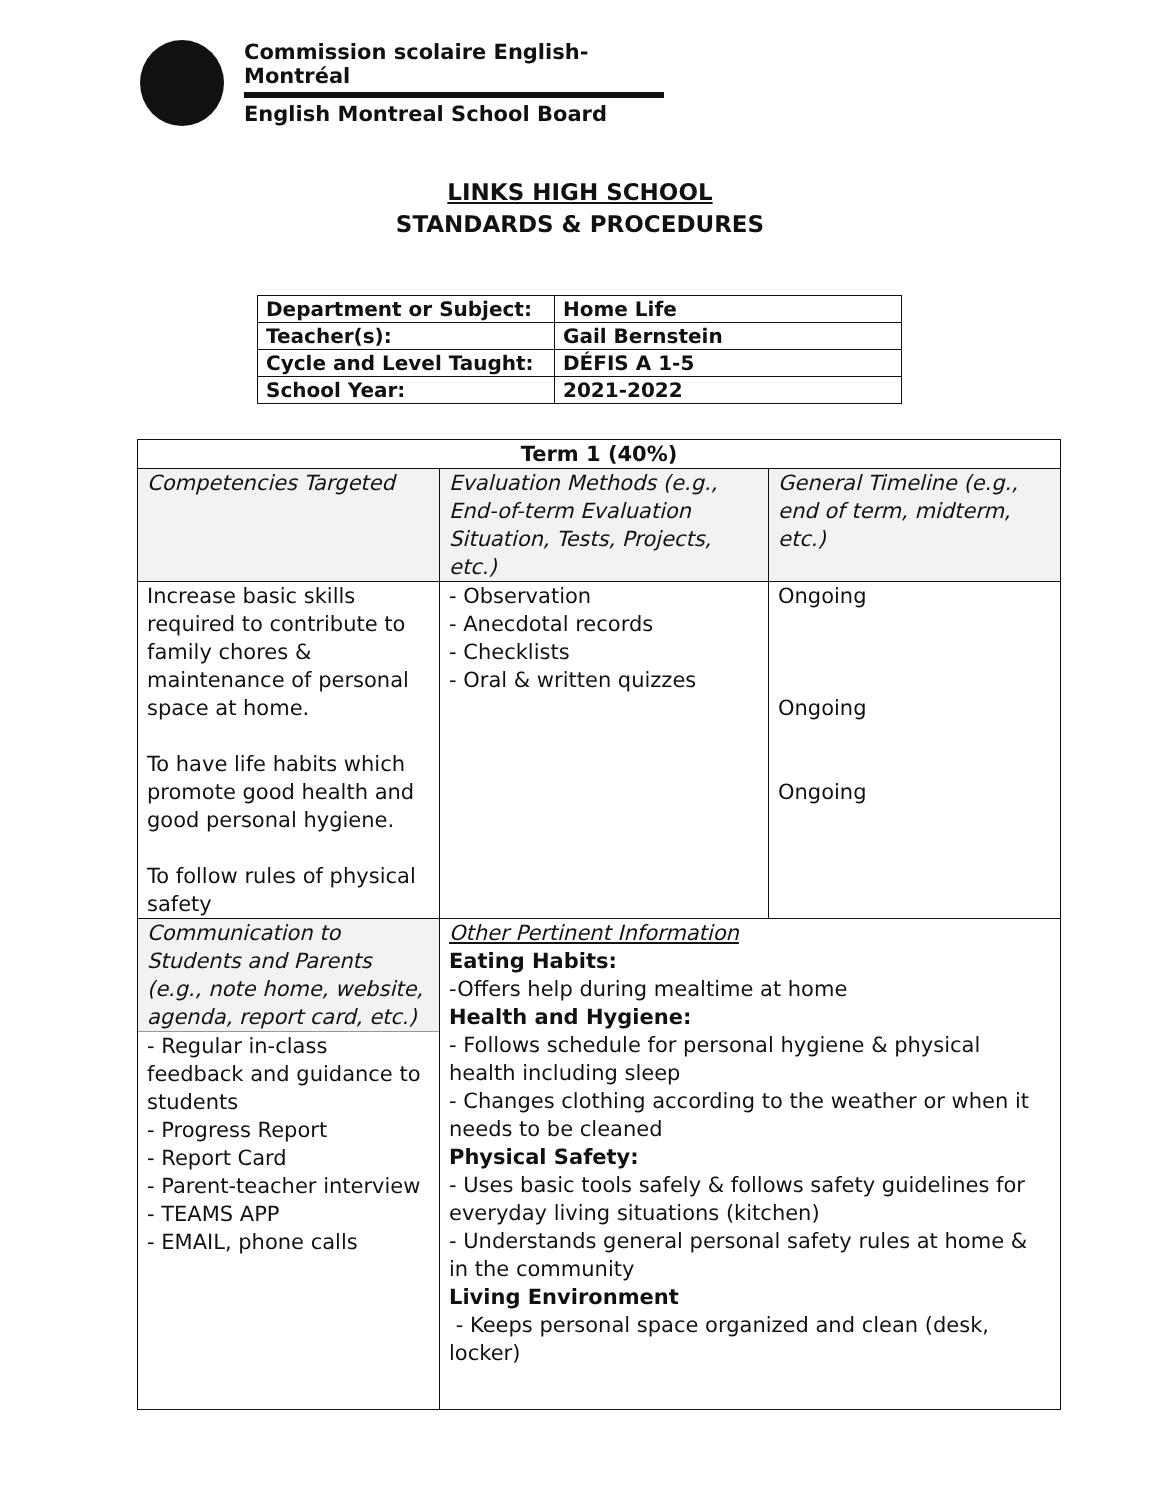Commission scolaire English-Montréal
English Montreal School Board
LINKS HIGH SCHOOL
STANDARDS & PROCEDURES
| Department or Subject: | Home Life |
| Teacher(s): | Gail Bernstein |
| Cycle and Level Taught: | DÉFIS A 1-5 |
| School Year: | 2021-2022 |
| Term 1 (40%) | | |
| --- | --- | --- |
| Competencies Targeted | Evaluation Methods (e.g., End-of-term Evaluation Situation, Tests, Projects, etc.) | General Timeline (e.g., end of term, midterm, etc.) |
| Increase basic skills required to contribute to family chores & maintenance of personal space at home. To have life habits which promote good health and good personal hygiene. To follow rules of physical safety | - Observation - Anecdotal records - Checklists - Oral & written quizzes | Ongoing Ongoing Ongoing |
| Communication to Students and Parents (e.g., note home, website, agenda, report card, etc.) - Regular in-class feedback and guidance to students - Progress Report - Report Card - Parent-teacher interview - TEAMS APP - EMAIL, phone calls | Other Pertinent Information Eating Habits: -Offers help during mealtime at home Health and Hygiene: - Follows schedule for personal hygiene & physical health including sleep - Changes clothing according to the weather or when it needs to be cleaned Physical Safety: - Uses basic tools safely & follows safety guidelines for everyday living situations (kitchen) - Understands general personal safety rules at home & in the community Living Environment - Keeps personal space organized and clean (desk, locker) | |